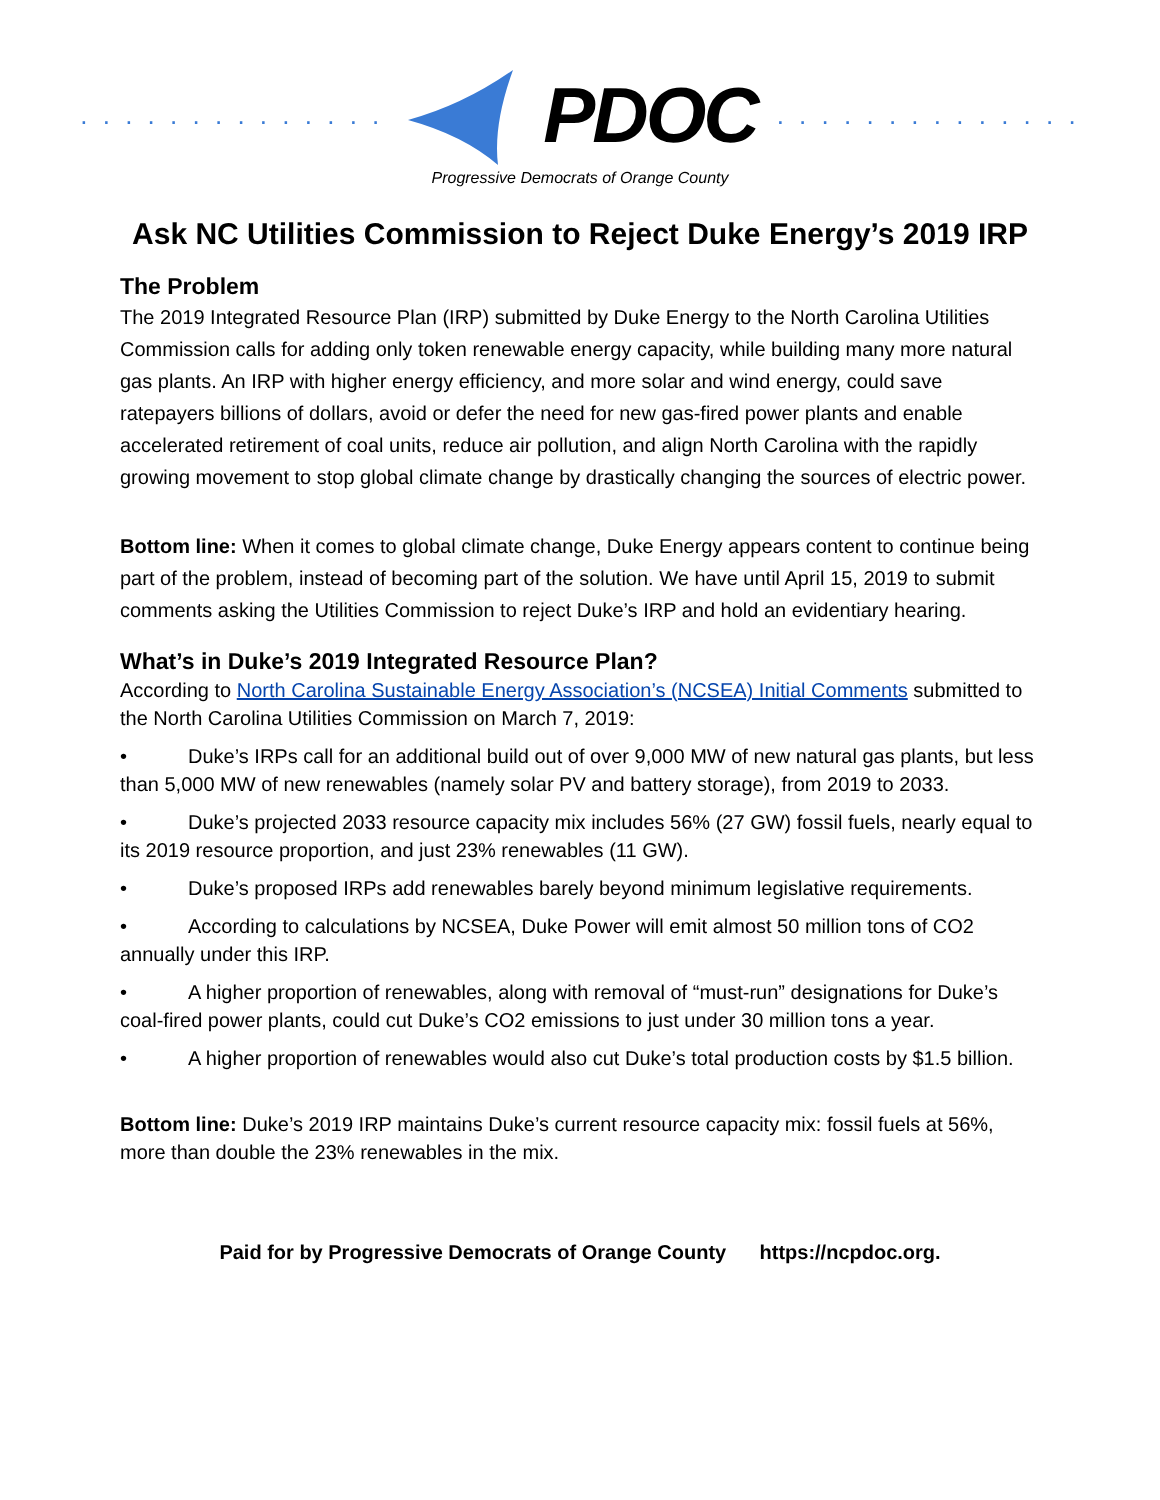. . . . . . . . . . . . . . PDOC. . . . . . . . . . . . . .
Progressive Democrats of Orange County
Ask NC Utilities Commission to Reject Duke Energy’s 2019 IRP
The Problem
The 2019 Integrated Resource Plan (IRP) submitted by Duke Energy to the North Carolina Utilities Commission calls for adding only token renewable energy capacity, while building many more natural gas plants. An IRP with higher energy efficiency, and more solar and wind energy, could save ratepayers billions of dollars, avoid or defer the need for new gas-fired power plants and enable accelerated retirement of coal units, reduce air pollution, and align North Carolina with the rapidly growing movement to stop global climate change by drastically changing the sources of electric power.
Bottom line: When it comes to global climate change, Duke Energy appears content to continue being part of the problem, instead of becoming part of the solution. We have until April 15, 2019 to submit comments asking the Utilities Commission to reject Duke’s IRP and hold an evidentiary hearing.
What’s in Duke’s 2019 Integrated Resource Plan?
According to North Carolina Sustainable Energy Association’s (NCSEA) Initial Comments submitted to the North Carolina Utilities Commission on March 7, 2019:
• Duke’s IRPs call for an additional build out of over 9,000 MW of new natural gas plants, but less than 5,000 MW of new renewables (namely solar PV and battery storage), from 2019 to 2033.
• Duke’s projected 2033 resource capacity mix includes 56% (27 GW) fossil fuels, nearly equal to its 2019 resource proportion, and just 23% renewables (11 GW).
• Duke’s proposed IRPs add renewables barely beyond minimum legislative requirements.
• According to calculations by NCSEA, Duke Power will emit almost 50 million tons of CO2 annually under this IRP.
• A higher proportion of renewables, along with removal of “must-run” designations for Duke’s coal-fired power plants, could cut Duke’s CO2 emissions to just under 30 million tons a year.
• A higher proportion of renewables would also cut Duke’s total production costs by $1.5 billion.
Bottom line: Duke’s 2019 IRP maintains Duke’s current resource capacity mix: fossil fuels at 56%, more than double the 23% renewables in the mix.
Paid for by Progressive Democrats of Orange County https://ncpdoc.org.